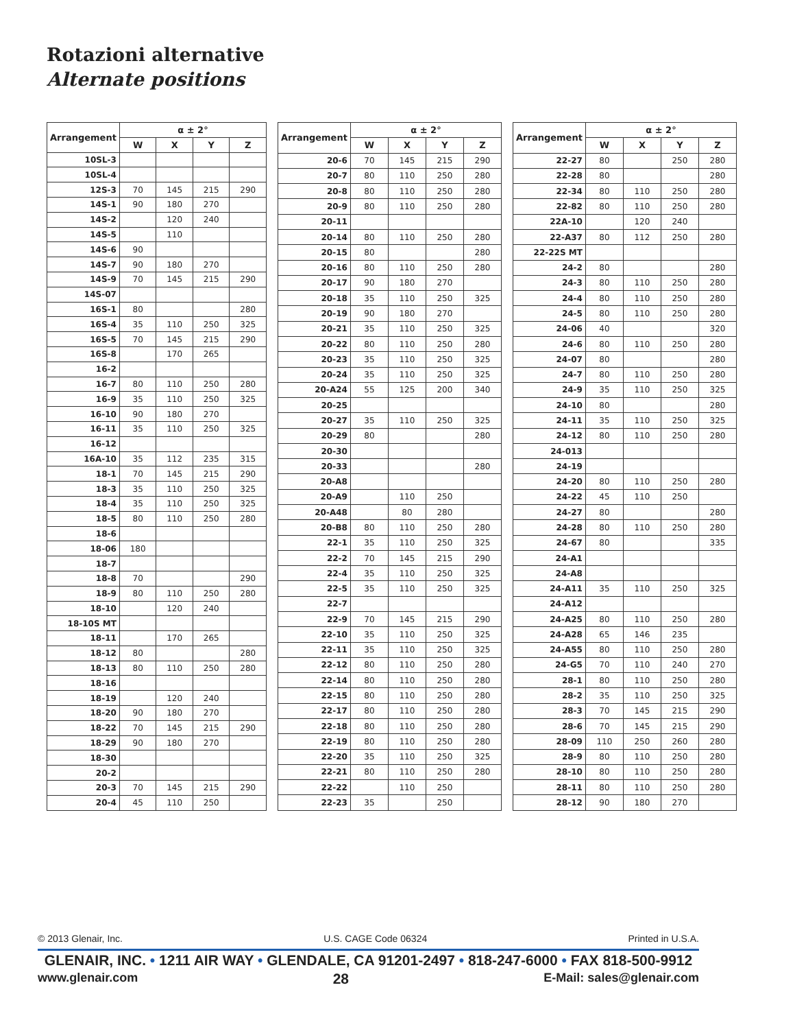Rotazioni alternative
Alternate positions
| Arrangement | α ± 2° | | | |
| --- | --- | --- | --- | --- |
| | W | X | Y | Z |
| 10SL-3 | | | | |
| 10SL-4 | | | | |
| 12S-3 | 70 | 145 | 215 | 290 |
| 14S-1 | 90 | 180 | 270 | |
| 14S-2 | | 120 | 240 | |
| 14S-5 | | 110 | | |
| 14S-6 | 90 | | | |
| 14S-7 | 90 | 180 | 270 | |
| 14S-9 | 70 | 145 | 215 | 290 |
| 14S-07 | | | | |
| 16S-1 | 80 | | | 280 |
| 16S-4 | 35 | 110 | 250 | 325 |
| 16S-5 | 70 | 145 | 215 | 290 |
| 16S-8 | | 170 | 265 | |
| 16-2 | | | | |
| 16-7 | 80 | 110 | 250 | 280 |
| 16-9 | 35 | 110 | 250 | 325 |
| 16-10 | 90 | 180 | 270 | |
| 16-11 | 35 | 110 | 250 | 325 |
| 16-12 | | | | |
| 16A-10 | 35 | 112 | 235 | 315 |
| 18-1 | 70 | 145 | 215 | 290 |
| 18-3 | 35 | 110 | 250 | 325 |
| 18-4 | 35 | 110 | 250 | 325 |
| 18-5 | 80 | 110 | 250 | 280 |
| 18-6 | | | | |
| 18-06 | 180 | | | |
| 18-7 | | | | |
| 18-8 | 70 | | | 290 |
| 18-9 | 80 | 110 | 250 | 280 |
| 18-10 | | 120 | 240 | |
| 18-10S MT | | | | |
| 18-11 | | 170 | 265 | |
| 18-12 | 80 | | | 280 |
| 18-13 | 80 | 110 | 250 | 280 |
| 18-16 | | | | |
| 18-19 | | 120 | 240 | |
| 18-20 | 90 | 180 | 270 | |
| 18-22 | 70 | 145 | 215 | 290 |
| 18-29 | 90 | 180 | 270 | |
| 18-30 | | | | |
| 20-2 | | | | |
| 20-3 | 70 | 145 | 215 | 290 |
| 20-4 | 45 | 110 | 250 | |
| Arrangement | α ± 2° | | | |
| --- | --- | --- | --- | --- |
| | W | X | Y | Z |
| 20-6 | 70 | 145 | 215 | 290 |
| 20-7 | 80 | 110 | 250 | 280 |
| 20-8 | 80 | 110 | 250 | 280 |
| 20-9 | 80 | 110 | 250 | 280 |
| 20-11 | | | | |
| 20-14 | 80 | 110 | 250 | 280 |
| 20-15 | 80 | | | 280 |
| 20-16 | 80 | 110 | 250 | 280 |
| 20-17 | 90 | 180 | 270 | |
| 20-18 | 35 | 110 | 250 | 325 |
| 20-19 | 90 | 180 | 270 | |
| 20-21 | 35 | 110 | 250 | 325 |
| 20-22 | 80 | 110 | 250 | 280 |
| 20-23 | 35 | 110 | 250 | 325 |
| 20-24 | 35 | 110 | 250 | 325 |
| 20-A24 | 55 | 125 | 200 | 340 |
| 20-25 | | | | |
| 20-27 | 35 | 110 | 250 | 325 |
| 20-29 | 80 | | | 280 |
| 20-30 | | | | |
| 20-33 | | | | 280 |
| 20-A8 | | | | |
| 20-A9 | | 110 | 250 | |
| 20-A48 | | 80 | 280 | |
| 20-B8 | 80 | 110 | 250 | 280 |
| 22-1 | 35 | 110 | 250 | 325 |
| 22-2 | 70 | 145 | 215 | 290 |
| 22-4 | 35 | 110 | 250 | 325 |
| 22-5 | 35 | 110 | 250 | 325 |
| 22-7 | | | | |
| 22-9 | 70 | 145 | 215 | 290 |
| 22-10 | 35 | 110 | 250 | 325 |
| 22-11 | 35 | 110 | 250 | 325 |
| 22-12 | 80 | 110 | 250 | 280 |
| 22-14 | 80 | 110 | 250 | 280 |
| 22-15 | 80 | 110 | 250 | 280 |
| 22-17 | 80 | 110 | 250 | 280 |
| 22-18 | 80 | 110 | 250 | 280 |
| 22-19 | 80 | 110 | 250 | 280 |
| 22-20 | 35 | 110 | 250 | 325 |
| 22-21 | 80 | 110 | 250 | 280 |
| 22-22 | | 110 | 250 | |
| 22-23 | 35 | | 250 | |
| Arrangement | α ± 2° | | | |
| --- | --- | --- | --- | --- |
| | W | X | Y | Z |
| 22-27 | 80 | | 250 | 280 |
| 22-28 | 80 | | | 280 |
| 22-34 | 80 | 110 | 250 | 280 |
| 22-82 | 80 | 110 | 250 | 280 |
| 22A-10 | | 120 | 240 | |
| 22-A37 | 80 | 112 | 250 | 280 |
| 22-22S MT | | | | |
| 24-2 | 80 | | | 280 |
| 24-3 | 80 | 110 | 250 | 280 |
| 24-4 | 80 | 110 | 250 | 280 |
| 24-5 | 80 | 110 | 250 | 280 |
| 24-06 | 40 | | | 320 |
| 24-6 | 80 | 110 | 250 | 280 |
| 24-07 | 80 | | | 280 |
| 24-7 | 80 | 110 | 250 | 280 |
| 24-9 | 35 | 110 | 250 | 325 |
| 24-10 | 80 | | | 280 |
| 24-11 | 35 | 110 | 250 | 325 |
| 24-12 | 80 | 110 | 250 | 280 |
| 24-013 | | | | |
| 24-19 | | | | |
| 24-20 | 80 | 110 | 250 | 280 |
| 24-22 | 45 | 110 | 250 | |
| 24-27 | 80 | | | 280 |
| 24-28 | 80 | 110 | 250 | 280 |
| 24-67 | 80 | | | 335 |
| 24-A1 | | | | |
| 24-A8 | | | | |
| 24-A11 | 35 | 110 | 250 | 325 |
| 24-A12 | | | | |
| 24-A25 | 80 | 110 | 250 | 280 |
| 24-A28 | 65 | 146 | 235 | |
| 24-A55 | 80 | 110 | 250 | 280 |
| 24-G5 | 70 | 110 | 240 | 270 |
| 28-1 | 80 | 110 | 250 | 280 |
| 28-2 | 35 | 110 | 250 | 325 |
| 28-3 | 70 | 145 | 215 | 290 |
| 28-6 | 70 | 145 | 215 | 290 |
| 28-09 | 110 | 250 | 260 | 280 |
| 28-9 | 80 | 110 | 250 | 280 |
| 28-10 | 80 | 110 | 250 | 280 |
| 28-11 | 80 | 110 | 250 | 280 |
| 28-12 | 90 | 180 | 270 | |
© 2013 Glenair, Inc. U.S. CAGE Code 06324 Printed in U.S.A.
GLENAIR, INC. • 1211 AIR WAY • GLENDALE, CA 91201-2497 • 818-247-6000 • FAX 818-500-9912
www.glenair.com 28 E-Mail: sales@glenair.com